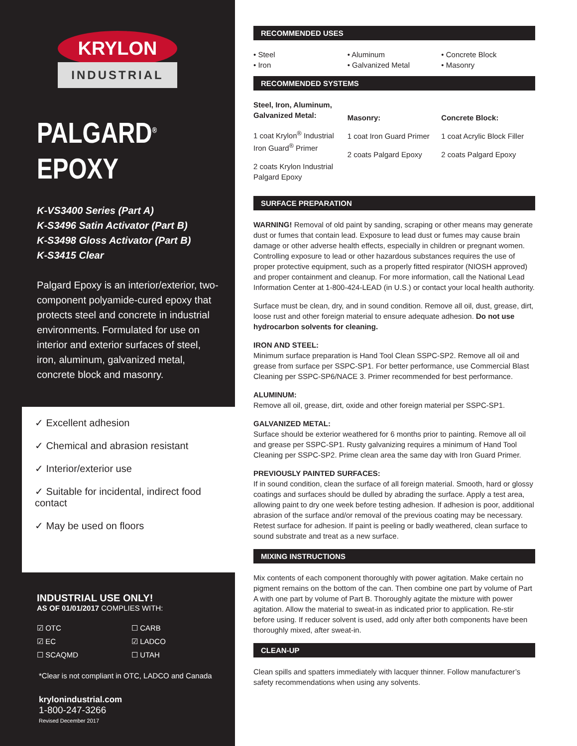KRYLON
INDUSTRIAL
PALGARD<sup>®</sup>
EPOXY
K-VS3400 Series (Part A)
K-S3496 Satin Activator (Part B)
K-S3498 Gloss Activator (Part B)
K-S3415 Clear
Palgard Epoxy is an interior/exterior, two-component polyamide-cured epoxy that protects steel and concrete in industrial environments. Formulated for use on interior and exterior surfaces of steel, iron, aluminum, galvanized metal, concrete block and masonry.
✓ Excellent adhesion
✓ Chemical and abrasion resistant
✓ Interior/exterior use
✓ Suitable for incidental, indirect food contact
✓ May be used on floors
INDUSTRIAL USE ONLY!
AS OF 01/01/2017 COMPLIES WITH:
☑ OTC ☐ CARB ☑ EC ☑ LADCO ☐ SCAQMD ☐ UTAH
*Clear is not compliant in OTC, LADCO and Canada
krylonindustrial.com
1-800-247-3266
Revised December 2017
RECOMMENDED USES
• Steel
• Iron
• Aluminum
• Galvanized Metal
• Concrete Block
• Masonry
RECOMMENDED SYSTEMS
Steel, Iron, Aluminum, Galvanized Metal:
1 coat Krylon<sup>®</sup> Industrial Iron Guard<sup>®</sup> Primer
2 coats Krylon Industrial Palgard Epoxy
Masonry:
1 coat Iron Guard Primer
2 coats Palgard Epoxy
Concrete Block:
1 coat Acrylic Block Filler
2 coats Palgard Epoxy
SURFACE PREPARATION
WARNING! Removal of old paint by sanding, scraping or other means may generate dust or fumes that contain lead. Exposure to lead dust or fumes may cause brain damage or other adverse health effects, especially in children or pregnant women. Controlling exposure to lead or other hazardous substances requires the use of proper protective equipment, such as a properly fitted respirator (NIOSH approved) and proper containment and cleanup. For more information, call the National Lead Information Center at 1-800-424-LEAD (in U.S.) or contact your local health authority.
Surface must be clean, dry, and in sound condition. Remove all oil, dust, grease, dirt, loose rust and other foreign material to ensure adequate adhesion. Do not use hydrocarbon solvents for cleaning.
IRON AND STEEL:
Minimum surface preparation is Hand Tool Clean SSPC-SP2. Remove all oil and grease from surface per SSPC-SP1. For better performance, use Commercial Blast Cleaning per SSPC-SP6/NACE 3. Primer recommended for best performance.
ALUMINUM:
Remove all oil, grease, dirt, oxide and other foreign material per SSPC-SP1.
GALVANIZED METAL:
Surface should be exterior weathered for 6 months prior to painting. Remove all oil and grease per SSPC-SP1. Rusty galvanizing requires a minimum of Hand Tool Cleaning per SSPC-SP2. Prime clean area the same day with Iron Guard Primer.
PREVIOUSLY PAINTED SURFACES:
If in sound condition, clean the surface of all foreign material. Smooth, hard or glossy coatings and surfaces should be dulled by abrading the surface. Apply a test area, allowing paint to dry one week before testing adhesion. If adhesion is poor, additional abrasion of the surface and/or removal of the previous coating may be necessary. Retest surface for adhesion. If paint is peeling or badly weathered, clean surface to sound substrate and treat as a new surface.
MIXING INSTRUCTIONS
Mix contents of each component thoroughly with power agitation. Make certain no pigment remains on the bottom of the can. Then combine one part by volume of Part A with one part by volume of Part B. Thoroughly agitate the mixture with power agitation. Allow the material to sweat-in as indicated prior to application. Re-stir before using. If reducer solvent is used, add only after both components have been thoroughly mixed, after sweat-in.
CLEAN-UP
Clean spills and spatters immediately with lacquer thinner. Follow manufacturer’s safety recommendations when using any solvents.